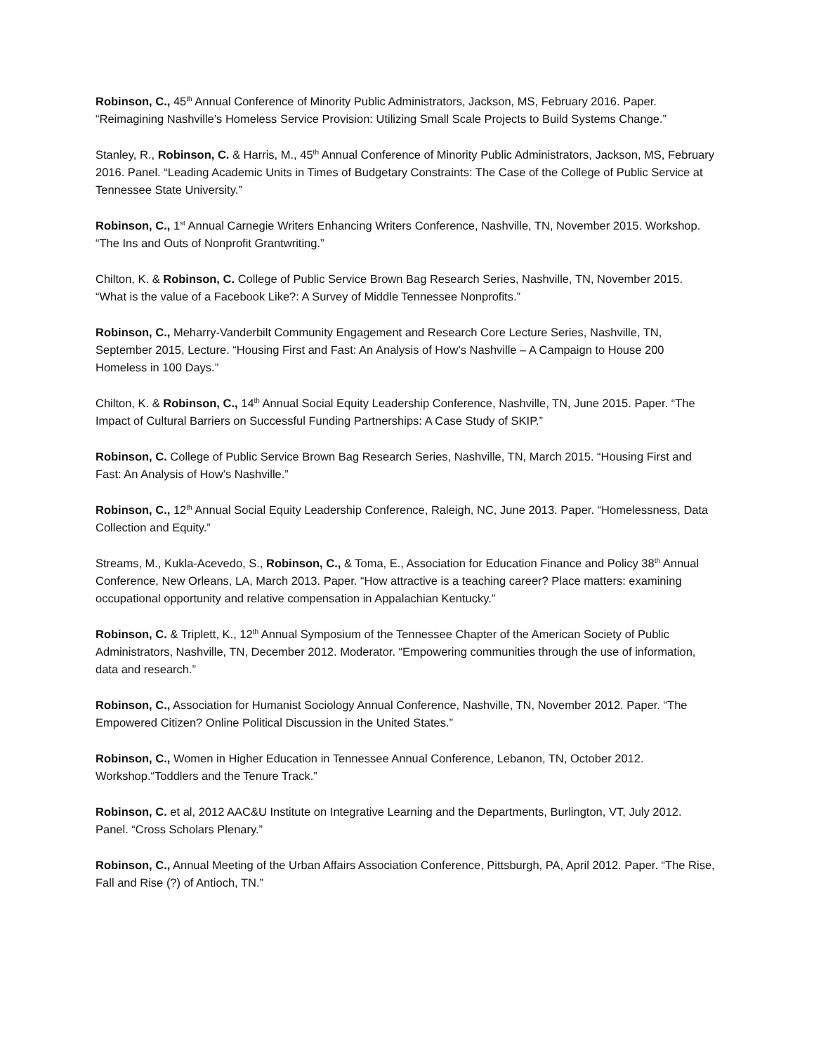Robinson, C., 45<sup>th</sup> Annual Conference of Minority Public Administrators, Jackson, MS, February 2016. Paper. “Reimagining Nashville’s Homeless Service Provision: Utilizing Small Scale Projects to Build Systems Change.”
Stanley, R., Robinson, C. & Harris, M., 45<sup>th</sup> Annual Conference of Minority Public Administrators, Jackson, MS, February 2016. Panel. “Leading Academic Units in Times of Budgetary Constraints: The Case of the College of Public Service at Tennessee State University.”
Robinson, C., 1<sup>st</sup> Annual Carnegie Writers Enhancing Writers Conference, Nashville, TN, November 2015. Workshop. “The Ins and Outs of Nonprofit Grantwriting.”
Chilton, K. & Robinson, C. College of Public Service Brown Bag Research Series, Nashville, TN, November 2015. “What is the value of a Facebook Like?: A Survey of Middle Tennessee Nonprofits.”
Robinson, C., Meharry-Vanderbilt Community Engagement and Research Core Lecture Series, Nashville, TN, September 2015, Lecture. “Housing First and Fast: An Analysis of How’s Nashville – A Campaign to House 200 Homeless in 100 Days.”
Chilton, K. & Robinson, C., 14<sup>th</sup> Annual Social Equity Leadership Conference, Nashville, TN, June 2015. Paper. “The Impact of Cultural Barriers on Successful Funding Partnerships: A Case Study of SKIP.”
Robinson, C. College of Public Service Brown Bag Research Series, Nashville, TN, March 2015. “Housing First and Fast: An Analysis of How’s Nashville.”
Robinson, C., 12<sup>th</sup> Annual Social Equity Leadership Conference, Raleigh, NC, June 2013. Paper. “Homelessness, Data Collection and Equity.”
Streams, M., Kukla-Acevedo, S., Robinson, C., & Toma, E., Association for Education Finance and Policy 38<sup>th</sup> Annual Conference, New Orleans, LA, March 2013. Paper. “How attractive is a teaching career? Place matters: examining occupational opportunity and relative compensation in Appalachian Kentucky.”
Robinson, C. & Triplett, K., 12<sup>th</sup> Annual Symposium of the Tennessee Chapter of the American Society of Public Administrators, Nashville, TN, December 2012. Moderator. “Empowering communities through the use of information, data and research.”
Robinson, C., Association for Humanist Sociology Annual Conference, Nashville, TN, November 2012. Paper. “The Empowered Citizen? Online Political Discussion in the United States.”
Robinson, C., Women in Higher Education in Tennessee Annual Conference, Lebanon, TN, October 2012. Workshop.“Toddlers and the Tenure Track.”
Robinson, C. et al, 2012 AAC&U Institute on Integrative Learning and the Departments, Burlington, VT, July 2012. Panel. “Cross Scholars Plenary.”
Robinson, C., Annual Meeting of the Urban Affairs Association Conference, Pittsburgh, PA, April 2012. Paper. “The Rise, Fall and Rise (?) of Antioch, TN.”